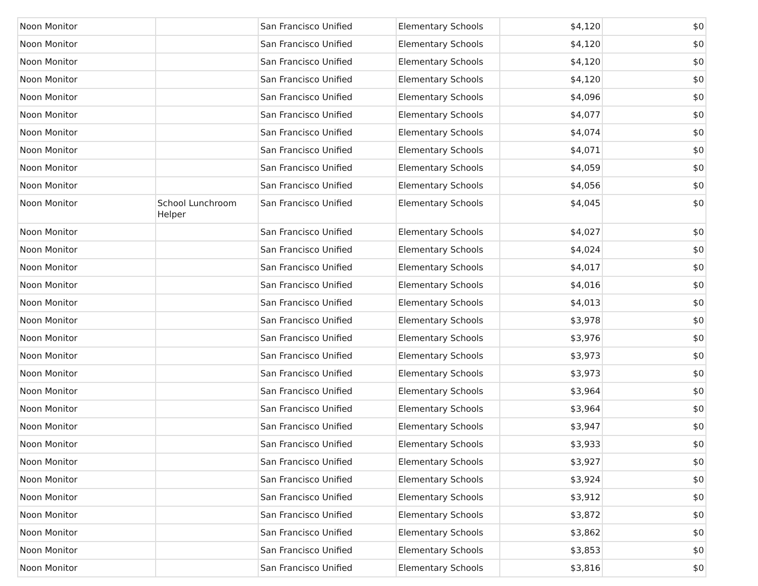| Noon Monitor | | San Francisco Unified | Elementary Schools | $4,120 | $0 |
| Noon Monitor | | San Francisco Unified | Elementary Schools | $4,120 | $0 |
| Noon Monitor | | San Francisco Unified | Elementary Schools | $4,120 | $0 |
| Noon Monitor | | San Francisco Unified | Elementary Schools | $4,120 | $0 |
| Noon Monitor | | San Francisco Unified | Elementary Schools | $4,096 | $0 |
| Noon Monitor | | San Francisco Unified | Elementary Schools | $4,077 | $0 |
| Noon Monitor | | San Francisco Unified | Elementary Schools | $4,074 | $0 |
| Noon Monitor | | San Francisco Unified | Elementary Schools | $4,071 | $0 |
| Noon Monitor | | San Francisco Unified | Elementary Schools | $4,059 | $0 |
| Noon Monitor | | San Francisco Unified | Elementary Schools | $4,056 | $0 |
| Noon Monitor | School Lunchroom Helper | San Francisco Unified | Elementary Schools | $4,045 | $0 |
| Noon Monitor | | San Francisco Unified | Elementary Schools | $4,027 | $0 |
| Noon Monitor | | San Francisco Unified | Elementary Schools | $4,024 | $0 |
| Noon Monitor | | San Francisco Unified | Elementary Schools | $4,017 | $0 |
| Noon Monitor | | San Francisco Unified | Elementary Schools | $4,016 | $0 |
| Noon Monitor | | San Francisco Unified | Elementary Schools | $4,013 | $0 |
| Noon Monitor | | San Francisco Unified | Elementary Schools | $3,978 | $0 |
| Noon Monitor | | San Francisco Unified | Elementary Schools | $3,976 | $0 |
| Noon Monitor | | San Francisco Unified | Elementary Schools | $3,973 | $0 |
| Noon Monitor | | San Francisco Unified | Elementary Schools | $3,973 | $0 |
| Noon Monitor | | San Francisco Unified | Elementary Schools | $3,964 | $0 |
| Noon Monitor | | San Francisco Unified | Elementary Schools | $3,964 | $0 |
| Noon Monitor | | San Francisco Unified | Elementary Schools | $3,947 | $0 |
| Noon Monitor | | San Francisco Unified | Elementary Schools | $3,933 | $0 |
| Noon Monitor | | San Francisco Unified | Elementary Schools | $3,927 | $0 |
| Noon Monitor | | San Francisco Unified | Elementary Schools | $3,924 | $0 |
| Noon Monitor | | San Francisco Unified | Elementary Schools | $3,912 | $0 |
| Noon Monitor | | San Francisco Unified | Elementary Schools | $3,872 | $0 |
| Noon Monitor | | San Francisco Unified | Elementary Schools | $3,862 | $0 |
| Noon Monitor | | San Francisco Unified | Elementary Schools | $3,853 | $0 |
| Noon Monitor | | San Francisco Unified | Elementary Schools | $3,816 | $0 |